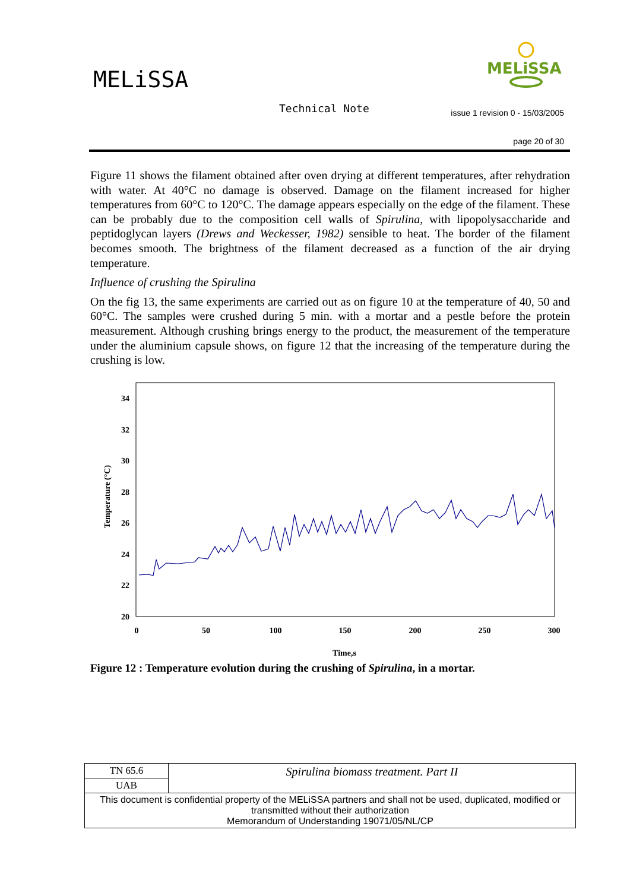MELiSSA
MELiSSA
Technical Note
issue 1 revision 0 - 15/03/2005
page 20 of 30
Figure 11 shows the filament obtained after oven drying at different temperatures, after rehydration with water. At 40°C no damage is observed. Damage on the filament increased for higher temperatures from 60°C to 120°C. The damage appears especially on the edge of the filament. These can be probably due to the composition cell walls of Spirulina, with lipopolysaccharide and peptidoglycan layers (Drews and Weckesser, 1982) sensible to heat. The border of the filament becomes smooth. The brightness of the filament decreased as a function of the air drying temperature.
Influence of crushing the Spirulina
On the fig 13, the same experiments are carried out as on figure 10 at the temperature of 40, 50 and 60°C. The samples were crushed during 5 min. with a mortar and a pestle before the protein measurement. Although crushing brings energy to the product, the measurement of the temperature under the aluminium capsule shows, on figure 12 that the increasing of the temperature during the crushing is low.
34
32
30
28
26
24
22
20
0
50
100
150
200
250
300
Time,s
Temperature (°C)
Figure 12 : Temperature evolution during the crushing of Spirulina, in a mortar.
| TN 65.6 | Spirulina biomass treatment. Part II |
| UAB | |
| This document is confidential property of the MELiSSA partners and shall not be used, duplicated, modified or transmitted without their authorization Memorandum of Understanding 19071/05/NL/CP | |